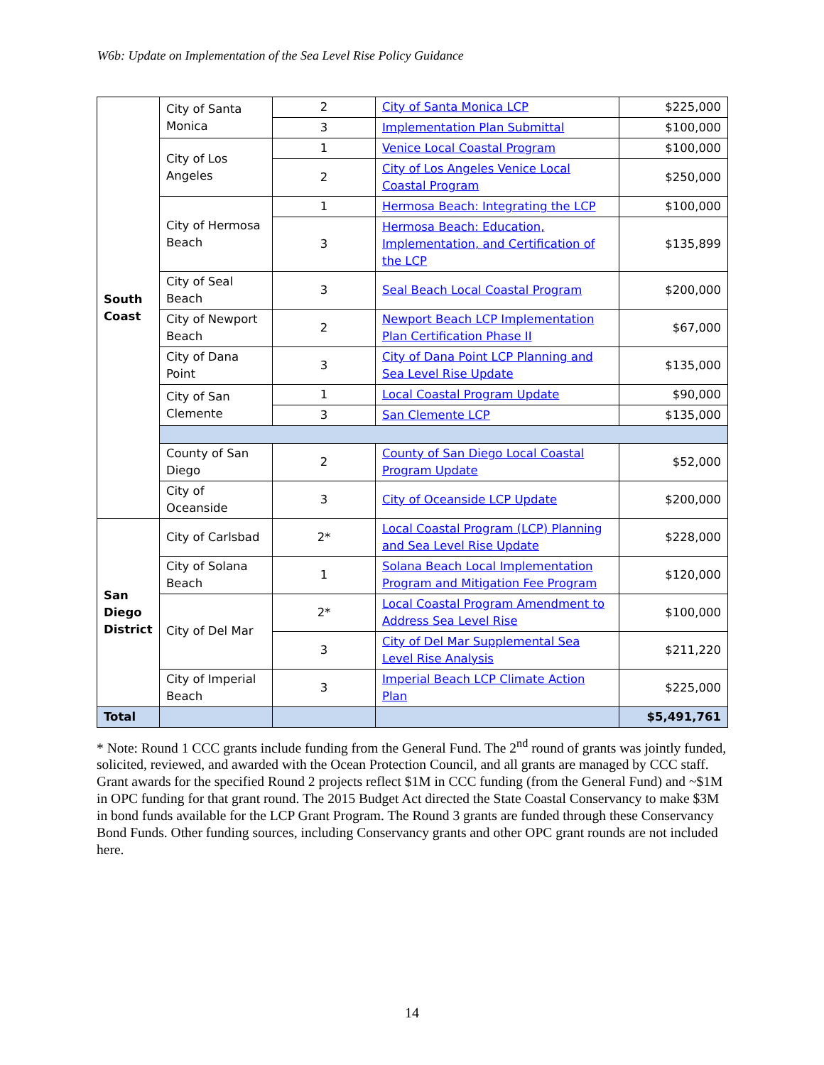W6b: Update on Implementation of the Sea Level Rise Policy Guidance
| South Coast | City of Santa Monica | 2 | City of Santa Monica LCP | $225,000 |
| | | 3 | Implementation Plan Submittal | $100,000 |
| | City of Los Angeles | 1 | Venice Local Coastal Program | $100,000 |
| | | 2 | City of Los Angeles Venice Local Coastal Program | $250,000 |
| | City of Hermosa Beach | 1 | Hermosa Beach: Integrating the LCP | $100,000 |
| | | 3 | Hermosa Beach: Education, Implementation, and Certification of the LCP | $135,899 |
| | City of Seal Beach | 3 | Seal Beach Local Coastal Program | $200,000 |
| | City of Newport Beach | 2 | Newport Beach LCP Implementation Plan Certification Phase II | $67,000 |
| | City of Dana Point | 3 | City of Dana Point LCP Planning and Sea Level Rise Update | $135,000 |
| | City of San Clemente | 1 | Local Coastal Program Update | $90,000 |
| | | 3 | San Clemente LCP | $135,000 |
| | County of San Diego | 2 | County of San Diego Local Coastal Program Update | $52,000 |
| | City of Oceanside | 3 | City of Oceanside LCP Update | $200,000 |
| San Diego District | City of Carlsbad | 2* | Local Coastal Program (LCP) Planning and Sea Level Rise Update | $228,000 |
| | City of Solana Beach | 1 | Solana Beach Local Implementation Program and Mitigation Fee Program | $120,000 |
| | City of Del Mar | 2* | Local Coastal Program Amendment to Address Sea Level Rise | $100,000 |
| | | 3 | City of Del Mar Supplemental Sea Level Rise Analysis | $211,220 |
| | City of Imperial Beach | 3 | Imperial Beach LCP Climate Action Plan | $225,000 |
| Total | | | | $5,491,761 |
* Note: Round 1 CCC grants include funding from the General Fund. The 2<sup>nd</sup> round of grants was jointly funded, solicited, reviewed, and awarded with the Ocean Protection Council, and all grants are managed by CCC staff. Grant awards for the specified Round 2 projects reflect $1M in CCC funding (from the General Fund) and ~$1M in OPC funding for that grant round. The 2015 Budget Act directed the State Coastal Conservancy to make $3M in bond funds available for the LCP Grant Program. The Round 3 grants are funded through these Conservancy Bond Funds. Other funding sources, including Conservancy grants and other OPC grant rounds are not included here.
14